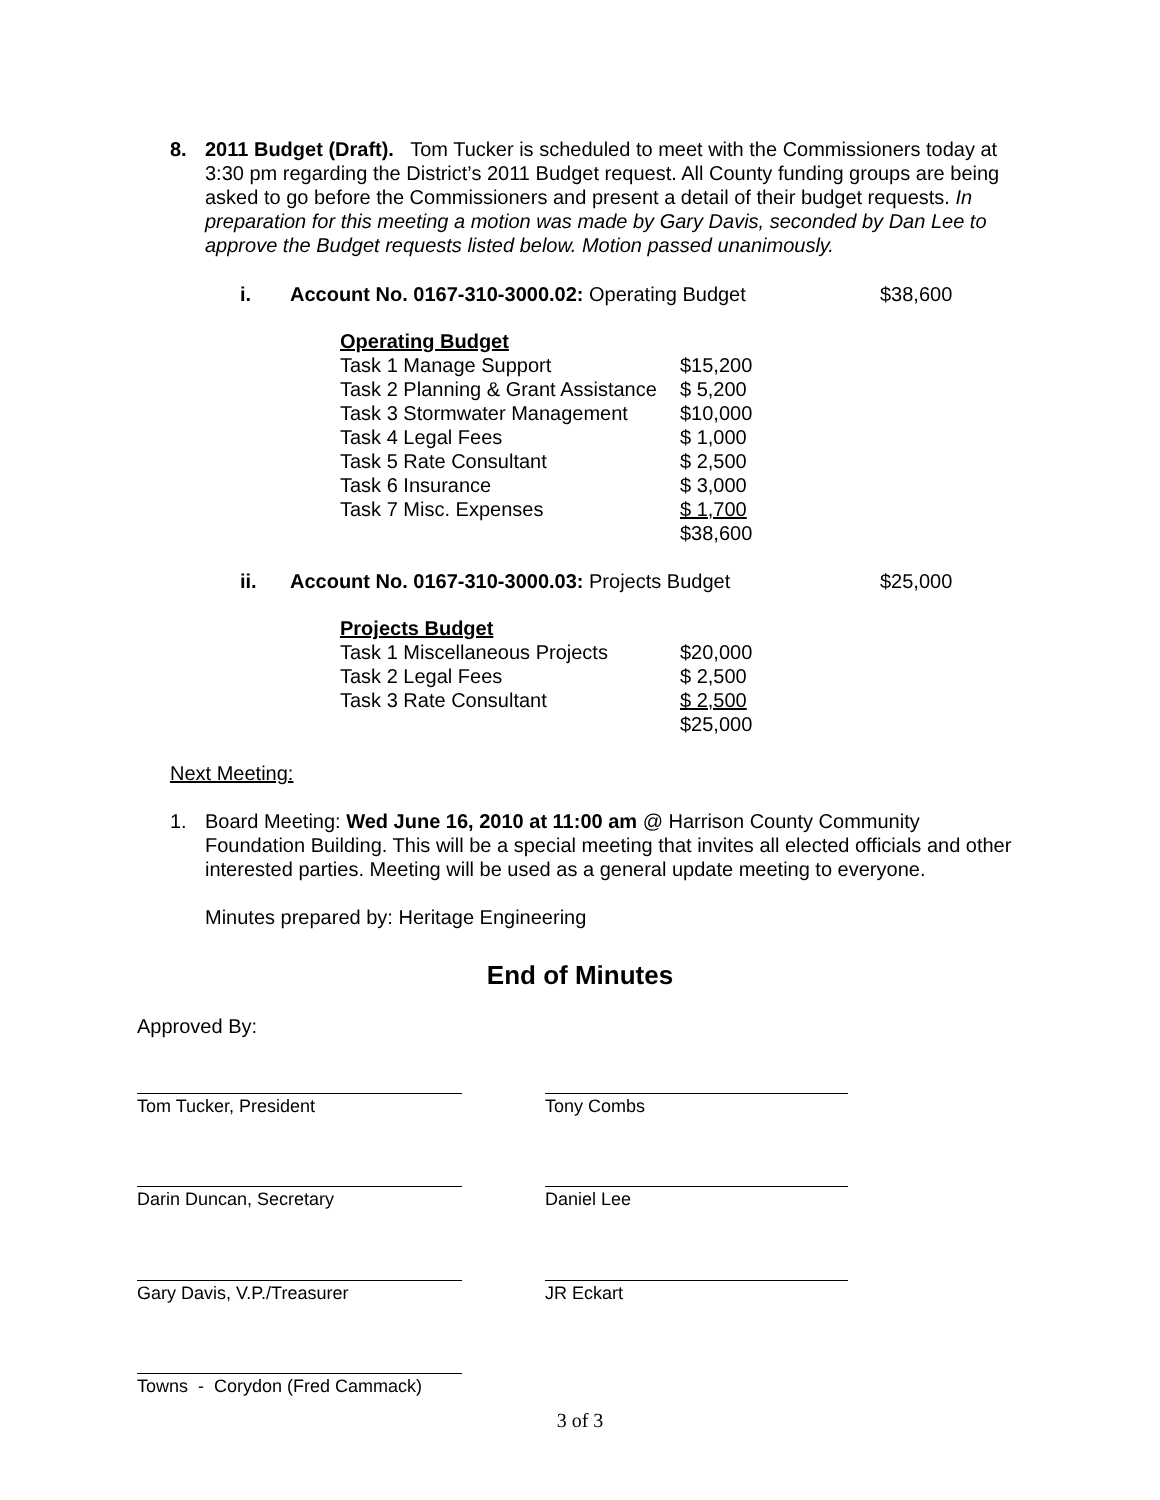8. 2011 Budget (Draft). Tom Tucker is scheduled to meet with the Commissioners today at 3:30 pm regarding the District’s 2011 Budget request. All County funding groups are being asked to go before the Commissioners and present a detail of their budget requests. In preparation for this meeting a motion was made by Gary Davis, seconded by Dan Lee to approve the Budget requests listed below. Motion passed unanimously.
i. Account No. 0167-310-3000.02: Operating Budget
$38,600
| Operating Budget | |
| Task 1 Manage Support | $15,200 |
| Task 2 Planning & Grant Assistance | $ 5,200 |
| Task 3 Stormwater Management | $10,000 |
| Task 4 Legal Fees | $ 1,000 |
| Task 5 Rate Consultant | $ 2,500 |
| Task 6 Insurance | $ 3,000 |
| Task 7 Misc. Expenses | $ 1,700 |
| | $38,600 |
ii. Account No. 0167-310-3000.03: Projects Budget
$25,000
| Projects Budget | |
| Task 1 Miscellaneous Projects | $20,000 |
| Task 2 Legal Fees | $ 2,500 |
| Task 3 Rate Consultant | $ 2,500 |
| | $25,000 |
Next Meeting:
1. Board Meeting: Wed June 16, 2010 at 11:00 am @ Harrison County Community Foundation Building. This will be a special meeting that invites all elected officials and other interested parties. Meeting will be used as a general update meeting to everyone.
Minutes prepared by: Heritage Engineering
End of Minutes
Approved By:
Tom Tucker, President Tony Combs
Darin Duncan, Secretary Daniel Lee
Gary Davis, V.P./Treasurer JR Eckart
Towns - Corydon (Fred Cammack)
3 of 3